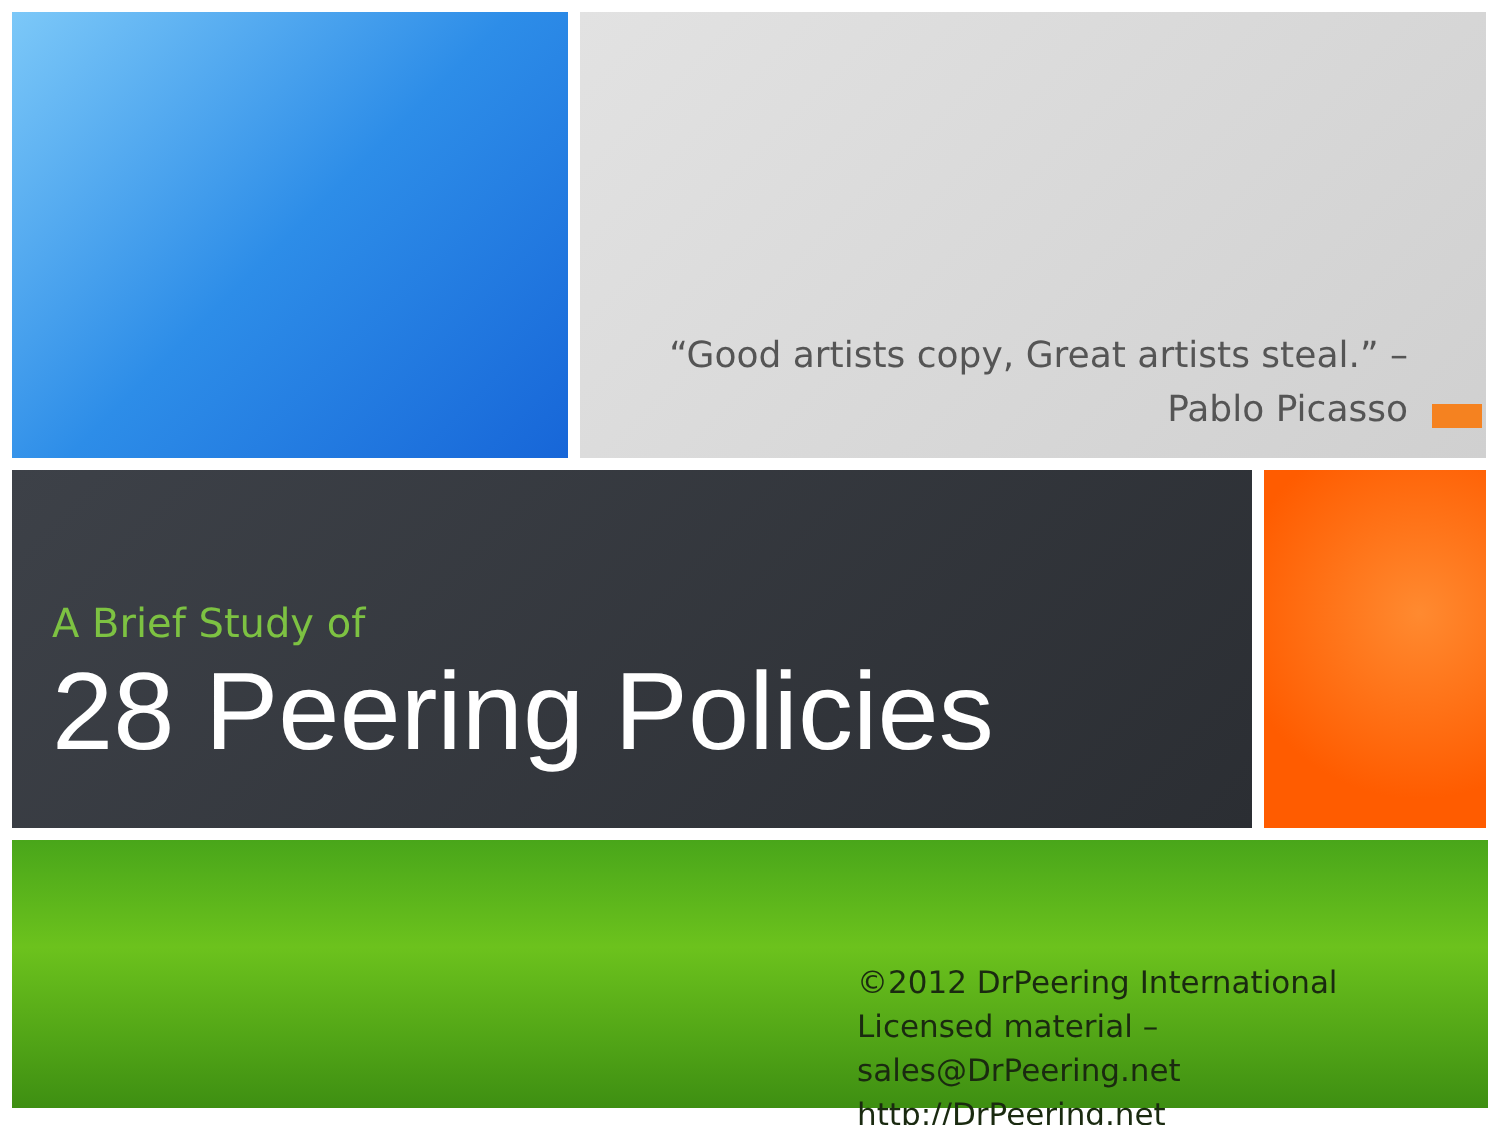“Good artists copy, Great artists steal.” –
Pablo Picasso
A Brief Study of
28 Peering Policies
©2012 DrPeering International
Licensed material – sales@DrPeering.net
http://DrPeering.net